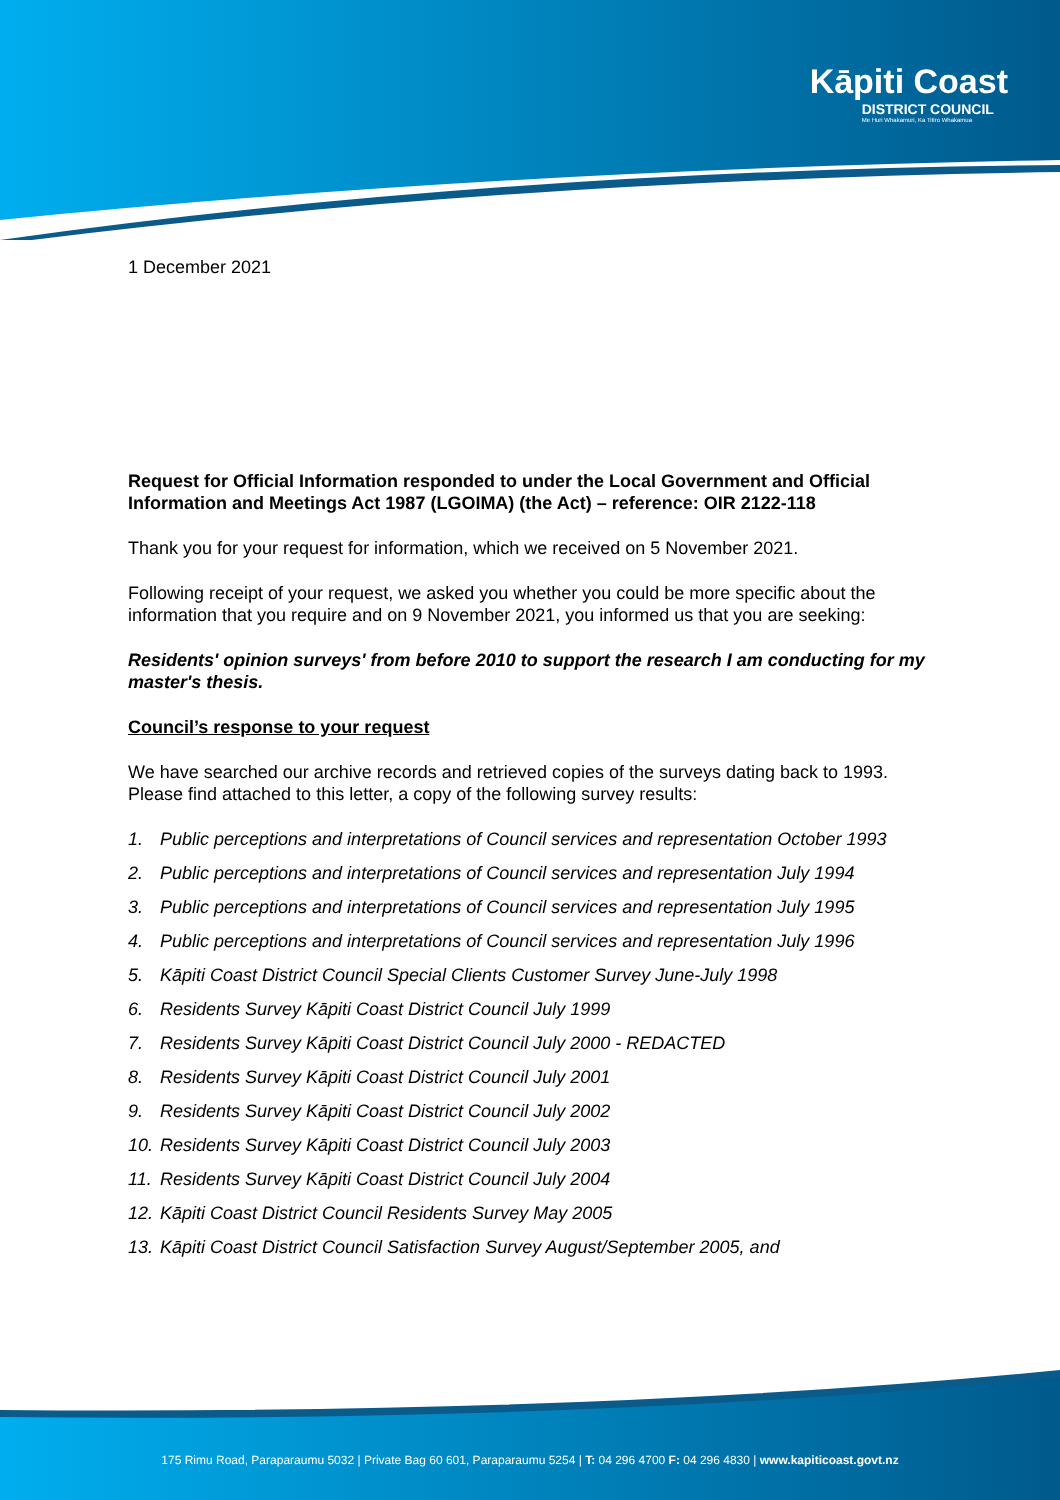Kāpiti Coast
DISTRICT COUNCIL
Me Huri Whakamuri, Ka Titiro Whakamua
1 December 2021
Request for Official Information responded to under the Local Government and Official Information and Meetings Act 1987 (LGOIMA) (the Act) – reference: OIR 2122-118
Thank you for your request for information, which we received on 5 November 2021.
Following receipt of your request, we asked you whether you could be more specific about the information that you require and on 9 November 2021, you informed us that you are seeking:
Residents' opinion surveys' from before 2010 to support the research I am conducting for my master's thesis.
Council’s response to your request
We have searched our archive records and retrieved copies of the surveys dating back to 1993. Please find attached to this letter, a copy of the following survey results:
1. Public perceptions and interpretations of Council services and representation October 1993
2. Public perceptions and interpretations of Council services and representation July 1994
3. Public perceptions and interpretations of Council services and representation July 1995
4. Public perceptions and interpretations of Council services and representation July 1996
5. Kāpiti Coast District Council Special Clients Customer Survey June-July 1998
6. Residents Survey Kāpiti Coast District Council July 1999
7. Residents Survey Kāpiti Coast District Council July 2000 - REDACTED
8. Residents Survey Kāpiti Coast District Council July 2001
9. Residents Survey Kāpiti Coast District Council July 2002
10. Residents Survey Kāpiti Coast District Council July 2003
11. Residents Survey Kāpiti Coast District Council July 2004
12. Kāpiti Coast District Council Residents Survey May 2005
13. Kāpiti Coast District Council Satisfaction Survey August/September 2005, and
175 Rimu Road, Paraparaumu 5032 | Private Bag 60 601, Paraparaumu 5254 | T: 04 296 4700 F: 04 296 4830 | www.kapiticoast.govt.nz